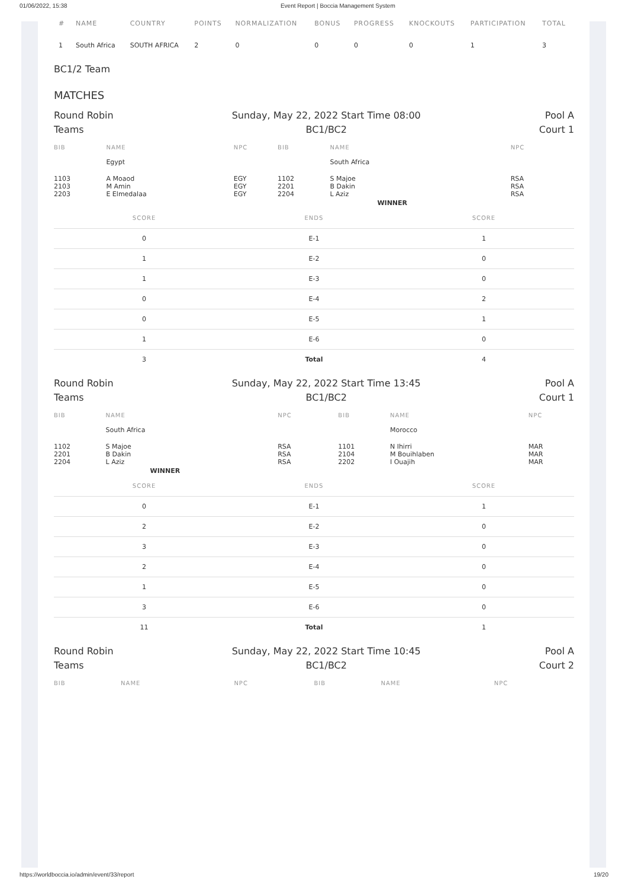01/06/2022, 15:38 Event Report | Boccia Management System
| # | NAME | COUNTRY | POINTS | NORMALIZATION | BONUS | PROGRESS | KNOCKOUTS | PARTICIPATION | TOTAL |
| --- | --- | --- | --- | --- | --- | --- | --- | --- | --- |
| 1 | South Africa | SOUTH AFRICA | 2 | 0 | 0 | 0 | 0 | 1 | 3 |
BC1/2 Team
MATCHES
Round Robin
Teams
Sunday, May 22, 2022 Start Time 08:00
BC1/BC2
Pool A
Court 1
| BIB | NAME | NPC | BIB | NAME | NPC |
| --- | --- | --- | --- | --- | --- |
| | Egypt | | | South Africa | |
| 1103 2103 2203 | A Moaod M Amin E Elmedalaa | EGY EGY EGY | 1102 2201 2204 | S Majoe B Dakin L Aziz | RSA RSA RSA |
| | | | | WINNER | |
| SCORE | ENDS | SCORE |
| --- | --- | --- |
| 0 | E-1 | 1 |
| 1 | E-2 | 0 |
| 1 | E-3 | 0 |
| 0 | E-4 | 2 |
| 0 | E-5 | 1 |
| 1 | E-6 | 0 |
| 3 | Total | 4 |
Round Robin
Teams
Sunday, May 22, 2022 Start Time 13:45
BC1/BC2
Pool A
Court 1
| BIB | NAME | NPC | BIB | NAME | NPC |
| --- | --- | --- | --- | --- | --- |
| | South Africa | | | Morocco | |
| 1102 2201 2204 | S Majoe B Dakin L Aziz | RSA RSA RSA | 1101 2104 2202 | N Ihirri M Bouihlaben I Ouajih | MAR MAR MAR |
| | WINNER | | | | |
| SCORE | ENDS | SCORE |
| --- | --- | --- |
| 0 | E-1 | 1 |
| 2 | E-2 | 0 |
| 3 | E-3 | 0 |
| 2 | E-4 | 0 |
| 1 | E-5 | 0 |
| 3 | E-6 | 0 |
| 11 | Total | 1 |
Round Robin
Teams
Sunday, May 22, 2022 Start Time 10:45
BC1/BC2
Pool A
Court 2
| BIB | NAME | NPC | BIB | NAME | NPC |
| --- | --- | --- | --- | --- | --- |
https://worldboccia.io/admin/event/33/report 19/20